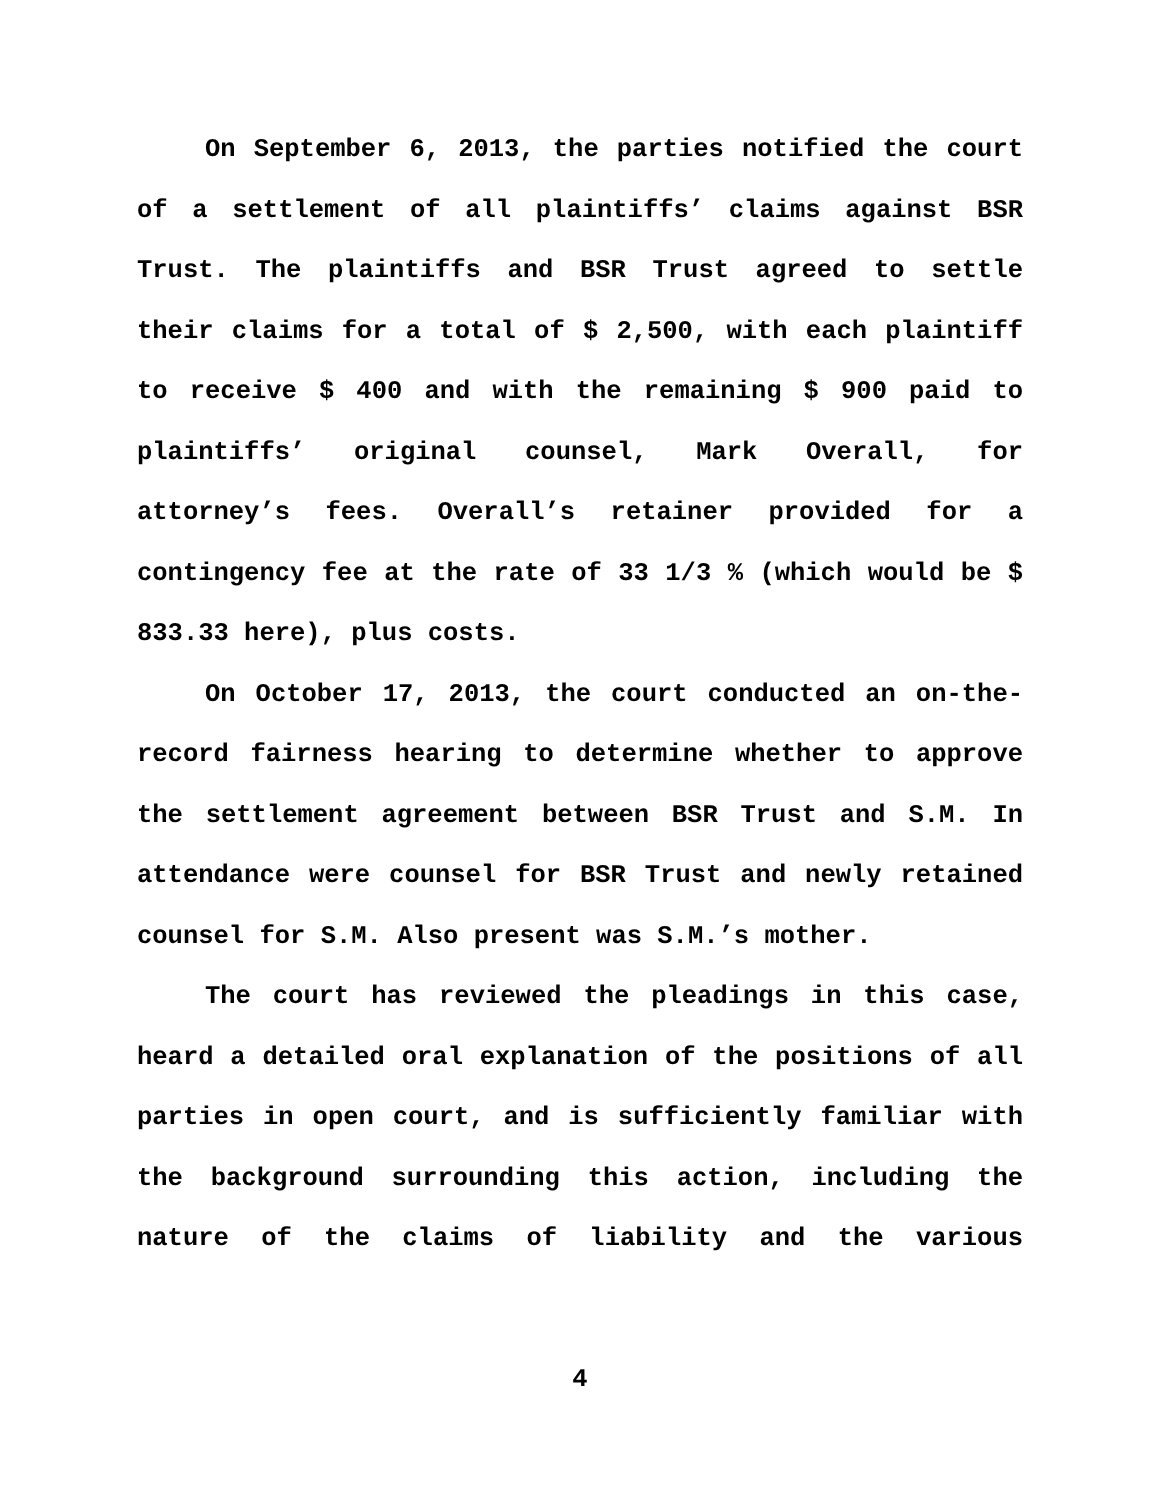On September 6, 2013, the parties notified the court of a settlement of all plaintiffs’ claims against BSR Trust. The plaintiffs and BSR Trust agreed to settle their claims for a total of $ 2,500, with each plaintiff to receive $ 400 and with the remaining $ 900 paid to plaintiffs’ original counsel, Mark Overall, for attorney’s fees. Overall’s retainer provided for a contingency fee at the rate of 33 1/3 % (which would be $ 833.33 here), plus costs.
On October 17, 2013, the court conducted an on-the-record fairness hearing to determine whether to approve the settlement agreement between BSR Trust and S.M. In attendance were counsel for BSR Trust and newly retained counsel for S.M. Also present was S.M.’s mother.
The court has reviewed the pleadings in this case, heard a detailed oral explanation of the positions of all parties in open court, and is sufficiently familiar with the background surrounding this action, including the nature of the claims of liability and the various
4